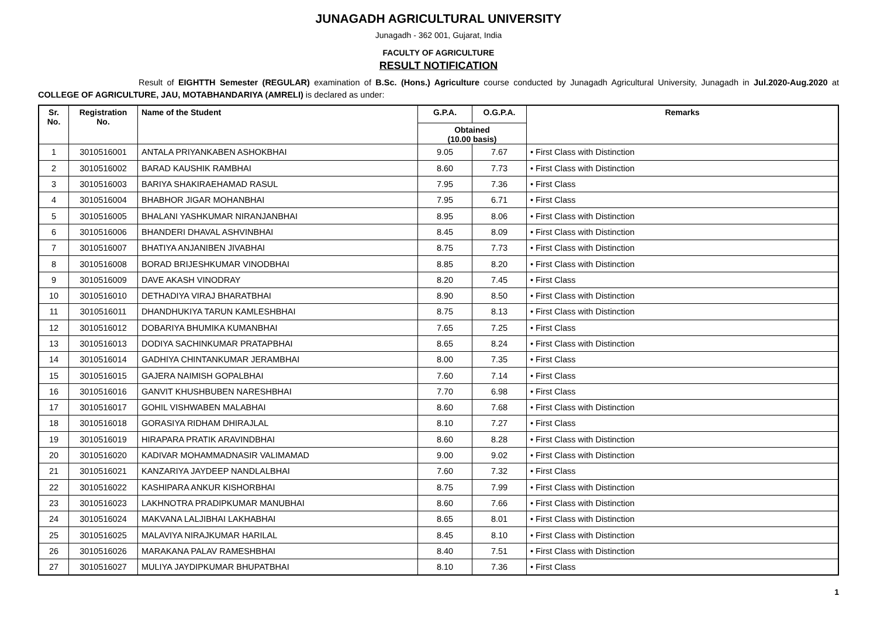JUNAGADH AGRICULTURAL UNIVERSITY
Junagadh - 362 001, Gujarat, India
FACULTY OF AGRICULTURE
RESULT NOTIFICATION
Result of EIGHTTH Semester (REGULAR) examination of B.Sc. (Hons.) Agriculture course conducted by Junagadh Agricultural University, Junagadh in Jul.2020-Aug.2020 at COLLEGE OF AGRICULTURE, JAU, MOTABHANDARIYA (AMRELI) is declared as under:
| Sr. No. | Registration No. | Name of the Student | G.P.A. | O.G.P.A. | Remarks |
| --- | --- | --- | --- | --- | --- |
| | | | Obtained (10.00 basis) | | |
| 1 | 3010516001 | ANTALA PRIYANKABEN ASHOKBHAI | 9.05 | 7.67 | • First Class with Distinction |
| 2 | 3010516002 | BARAD KAUSHIK RAMBHAI | 8.60 | 7.73 | • First Class with Distinction |
| 3 | 3010516003 | BARIYA SHAKIRAEHAMAD RASUL | 7.95 | 7.36 | • First Class |
| 4 | 3010516004 | BHABHOR JIGAR MOHANBHAI | 7.95 | 6.71 | • First Class |
| 5 | 3010516005 | BHALANI YASHKUMAR NIRANJANBHAI | 8.95 | 8.06 | • First Class with Distinction |
| 6 | 3010516006 | BHANDERI DHAVAL ASHVINBHAI | 8.45 | 8.09 | • First Class with Distinction |
| 7 | 3010516007 | BHATIYA ANJANIBEN JIVABHAI | 8.75 | 7.73 | • First Class with Distinction |
| 8 | 3010516008 | BORAD BRIJESHKUMAR VINODBHAI | 8.85 | 8.20 | • First Class with Distinction |
| 9 | 3010516009 | DAVE AKASH VINODRAY | 8.20 | 7.45 | • First Class |
| 10 | 3010516010 | DETHADIYA VIRAJ BHARATBHAI | 8.90 | 8.50 | • First Class with Distinction |
| 11 | 3010516011 | DHANDHUKIYA TARUN KAMLESHBHAI | 8.75 | 8.13 | • First Class with Distinction |
| 12 | 3010516012 | DOBARIYA BHUMIKA KUMANBHAI | 7.65 | 7.25 | • First Class |
| 13 | 3010516013 | DODIYA SACHINKUMAR PRATAPBHAI | 8.65 | 8.24 | • First Class with Distinction |
| 14 | 3010516014 | GADHIYA CHINTANKUMAR JERAMBHAI | 8.00 | 7.35 | • First Class |
| 15 | 3010516015 | GAJERA NAIMISH GOPALBHAI | 7.60 | 7.14 | • First Class |
| 16 | 3010516016 | GANVIT KHUSHBUBEN NARESHBHAI | 7.70 | 6.98 | • First Class |
| 17 | 3010516017 | GOHIL VISHWABEN MALABHAI | 8.60 | 7.68 | • First Class with Distinction |
| 18 | 3010516018 | GORASIYA RIDHAM DHIRAJLAL | 8.10 | 7.27 | • First Class |
| 19 | 3010516019 | HIRAPARA PRATIK ARAVINDBHAI | 8.60 | 8.28 | • First Class with Distinction |
| 20 | 3010516020 | KADIVAR MOHAMMADNASIR VALIMAMAD | 9.00 | 9.02 | • First Class with Distinction |
| 21 | 3010516021 | KANZARIYA JAYDEEP NANDLALBHAI | 7.60 | 7.32 | • First Class |
| 22 | 3010516022 | KASHIPARA ANKUR KISHORBHAI | 8.75 | 7.99 | • First Class with Distinction |
| 23 | 3010516023 | LAKHNOTRA PRADIPKUMAR MANUBHAI | 8.60 | 7.66 | • First Class with Distinction |
| 24 | 3010516024 | MAKVANA LALJIBHAI LAKHABHAI | 8.65 | 8.01 | • First Class with Distinction |
| 25 | 3010516025 | MALAVIYA NIRAJKUMAR HARILAL | 8.45 | 8.10 | • First Class with Distinction |
| 26 | 3010516026 | MARAKANA PALAV RAMESHBHAI | 8.40 | 7.51 | • First Class with Distinction |
| 27 | 3010516027 | MULIYA JAYDIPKUMAR BHUPATBHAI | 8.10 | 7.36 | • First Class |
1